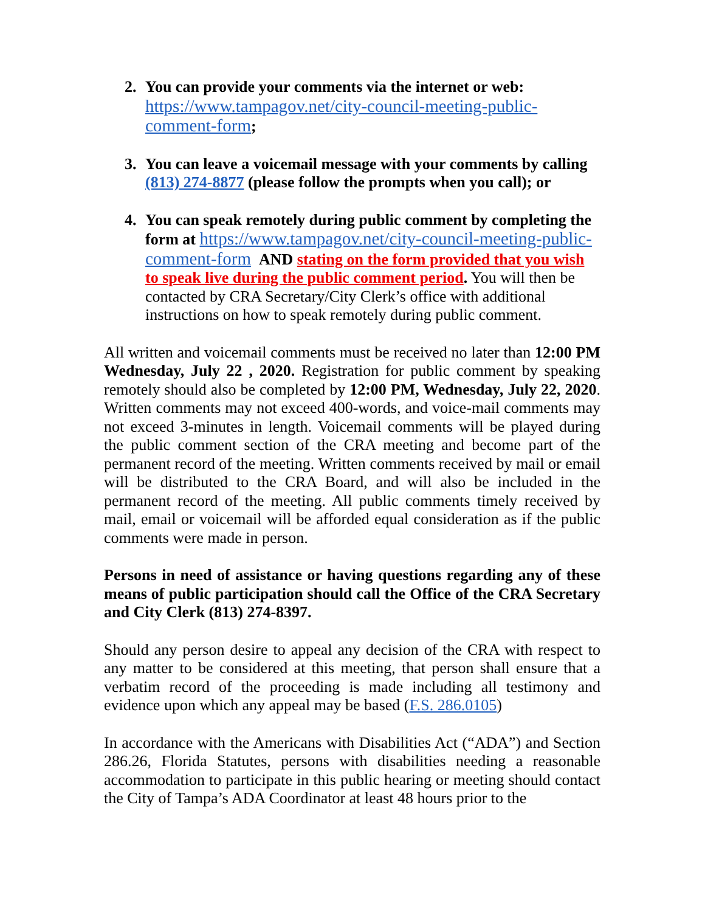2. You can provide your comments via the internet or web:
https://www.tampagov.net/city-council-meeting-public-comment-form;
3. You can leave a voicemail message with your comments by calling (813) 274-8877 (please follow the prompts when you call); or
4. You can speak remotely during public comment by completing the form at https://www.tampagov.net/city-council-meeting-public-comment-form AND stating on the form provided that you wish to speak live during the public comment period. You will then be contacted by CRA Secretary/City Clerk’s office with additional instructions on how to speak remotely during public comment.
All written and voicemail comments must be received no later than 12:00 PM Wednesday, July 22 , 2020. Registration for public comment by speaking remotely should also be completed by 12:00 PM, Wednesday, July 22, 2020. Written comments may not exceed 400-words, and voice-mail comments may not exceed 3-minutes in length. Voicemail comments will be played during the public comment section of the CRA meeting and become part of the permanent record of the meeting. Written comments received by mail or email will be distributed to the CRA Board, and will also be included in the permanent record of the meeting. All public comments timely received by mail, email or voicemail will be afforded equal consideration as if the public comments were made in person.
Persons in need of assistance or having questions regarding any of these means of public participation should call the Office of the CRA Secretary and City Clerk (813) 274-8397.
Should any person desire to appeal any decision of the CRA with respect to any matter to be considered at this meeting, that person shall ensure that a verbatim record of the proceeding is made including all testimony and evidence upon which any appeal may be based (F.S. 286.0105)
In accordance with the Americans with Disabilities Act (“ADA”) and Section 286.26, Florida Statutes, persons with disabilities needing a reasonable accommodation to participate in this public hearing or meeting should contact the City of Tampa’s ADA Coordinator at least 48 hours prior to the